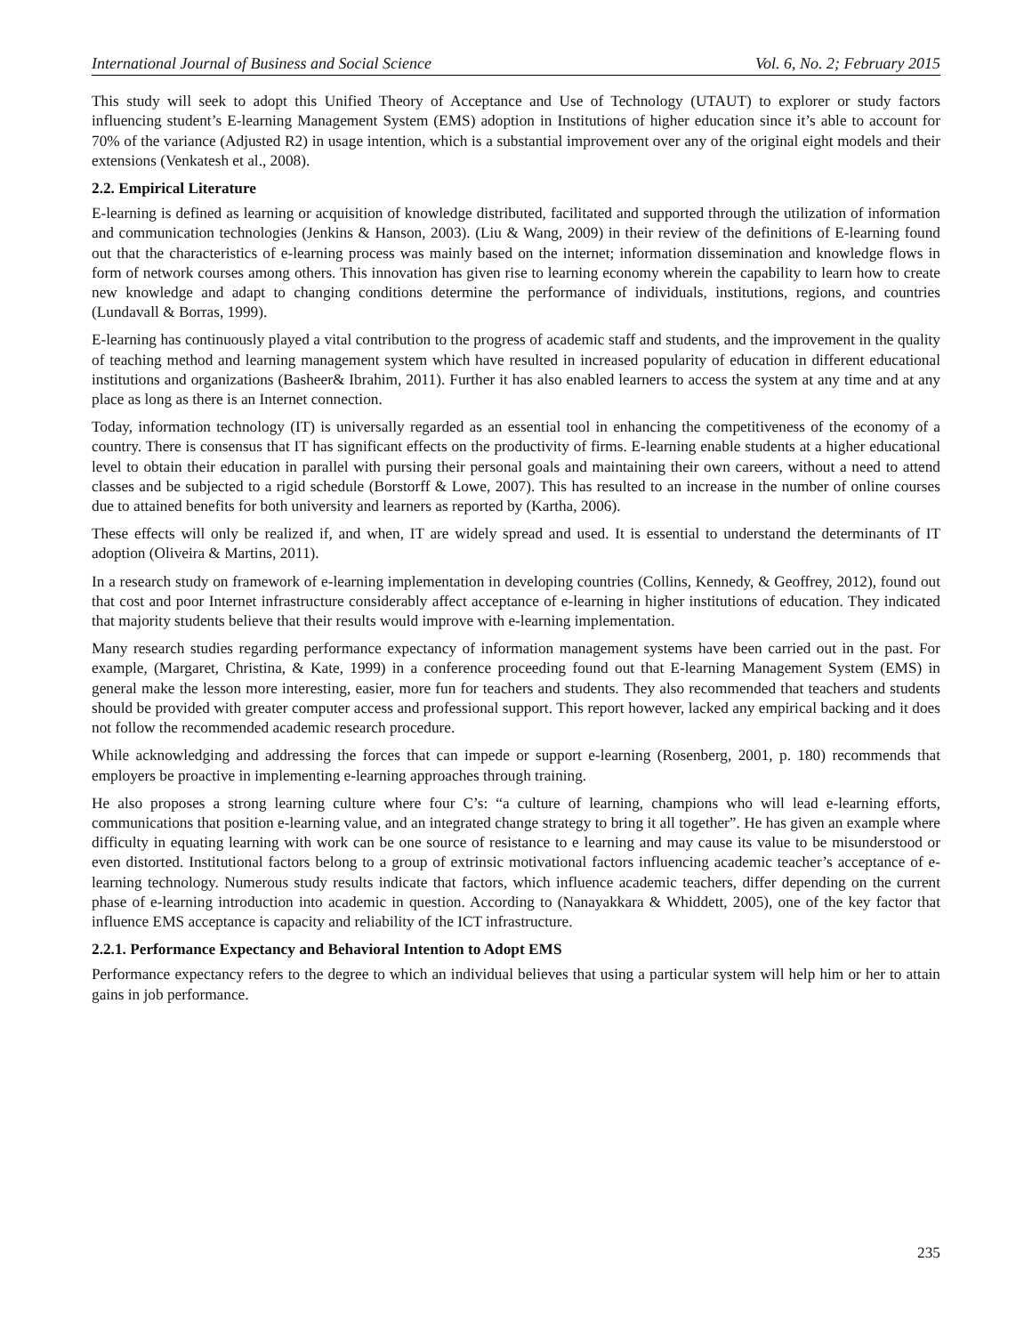International Journal of Business and Social Science Vol. 6, No. 2; February 2015
This study will seek to adopt this Unified Theory of Acceptance and Use of Technology (UTAUT) to explorer or study factors influencing student’s E-learning Management System (EMS) adoption in Institutions of higher education since it’s able to account for 70% of the variance (Adjusted R2) in usage intention, which is a substantial improvement over any of the original eight models and their extensions (Venkatesh et al., 2008).
2.2. Empirical Literature
E-learning is defined as learning or acquisition of knowledge distributed, facilitated and supported through the utilization of information and communication technologies (Jenkins & Hanson, 2003). (Liu & Wang, 2009) in their review of the definitions of E-learning found out that the characteristics of e-learning process was mainly based on the internet; information dissemination and knowledge flows in form of network courses among others. This innovation has given rise to learning economy wherein the capability to learn how to create new knowledge and adapt to changing conditions determine the performance of individuals, institutions, regions, and countries (Lundavall & Borras, 1999).
E-learning has continuously played a vital contribution to the progress of academic staff and students, and the improvement in the quality of teaching method and learning management system which have resulted in increased popularity of education in different educational institutions and organizations (Basheer& Ibrahim, 2011). Further it has also enabled learners to access the system at any time and at any place as long as there is an Internet connection.
Today, information technology (IT) is universally regarded as an essential tool in enhancing the competitiveness of the economy of a country. There is consensus that IT has significant effects on the productivity of firms. E-learning enable students at a higher educational level to obtain their education in parallel with pursing their personal goals and maintaining their own careers, without a need to attend classes and be subjected to a rigid schedule (Borstorff & Lowe, 2007). This has resulted to an increase in the number of online courses due to attained benefits for both university and learners as reported by (Kartha, 2006).
These effects will only be realized if, and when, IT are widely spread and used. It is essential to understand the determinants of IT adoption (Oliveira & Martins, 2011).
In a research study on framework of e-learning implementation in developing countries (Collins, Kennedy, & Geoffrey, 2012), found out that cost and poor Internet infrastructure considerably affect acceptance of e-learning in higher institutions of education. They indicated that majority students believe that their results would improve with e-learning implementation.
Many research studies regarding performance expectancy of information management systems have been carried out in the past. For example, (Margaret, Christina, & Kate, 1999) in a conference proceeding found out that E-learning Management System (EMS) in general make the lesson more interesting, easier, more fun for teachers and students. They also recommended that teachers and students should be provided with greater computer access and professional support. This report however, lacked any empirical backing and it does not follow the recommended academic research procedure.
While acknowledging and addressing the forces that can impede or support e-learning (Rosenberg, 2001, p. 180) recommends that employers be proactive in implementing e-learning approaches through training.
He also proposes a strong learning culture where four C’s: “a culture of learning, champions who will lead e-learning efforts, communications that position e-learning value, and an integrated change strategy to bring it all together”. He has given an example where difficulty in equating learning with work can be one source of resistance to e learning and may cause its value to be misunderstood or even distorted. Institutional factors belong to a group of extrinsic motivational factors influencing academic teacher’s acceptance of e-learning technology. Numerous study results indicate that factors, which influence academic teachers, differ depending on the current phase of e-learning introduction into academic in question. According to (Nanayakkara & Whiddett, 2005), one of the key factor that influence EMS acceptance is capacity and reliability of the ICT infrastructure.
2.2.1. Performance Expectancy and Behavioral Intention to Adopt EMS
Performance expectancy refers to the degree to which an individual believes that using a particular system will help him or her to attain gains in job performance.
235